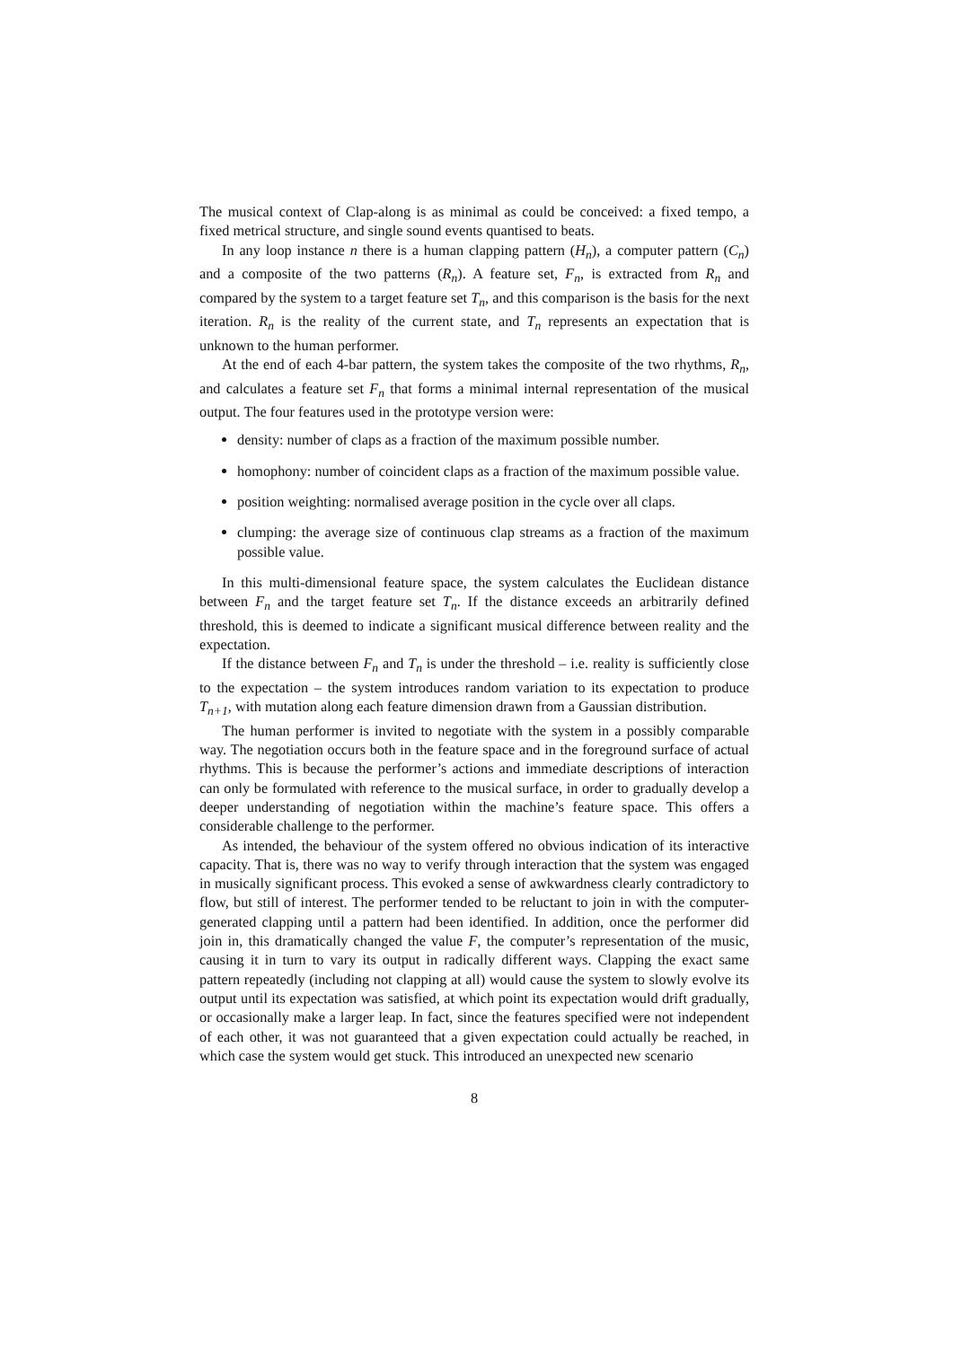The musical context of Clap-along is as minimal as could be conceived: a fixed tempo, a fixed metrical structure, and single sound events quantised to beats.
In any loop instance n there is a human clapping pattern (H<sub>n</sub>), a computer pattern (C<sub>n</sub>) and a composite of the two patterns (R<sub>n</sub>). A feature set, F<sub>n</sub>, is extracted from R<sub>n</sub> and compared by the system to a target feature set T<sub>n</sub>, and this comparison is the basis for the next iteration. R<sub>n</sub> is the reality of the current state, and T<sub>n</sub> represents an expectation that is unknown to the human performer.
At the end of each 4-bar pattern, the system takes the composite of the two rhythms, R<sub>n</sub>, and calculates a feature set F<sub>n</sub> that forms a minimal internal representation of the musical output. The four features used in the prototype version were:
density: number of claps as a fraction of the maximum possible number.
homophony: number of coincident claps as a fraction of the maximum possible value.
position weighting: normalised average position in the cycle over all claps.
clumping: the average size of continuous clap streams as a fraction of the maximum possible value.
In this multi-dimensional feature space, the system calculates the Euclidean distance between F<sub>n</sub> and the target feature set T<sub>n</sub>. If the distance exceeds an arbitrarily defined threshold, this is deemed to indicate a significant musical difference between reality and the expectation.
If the distance between F<sub>n</sub> and T<sub>n</sub> is under the threshold – i.e. reality is sufficiently close to the expectation – the system introduces random variation to its expectation to produce T<sub>n+1</sub>, with mutation along each feature dimension drawn from a Gaussian distribution.
The human performer is invited to negotiate with the system in a possibly comparable way. The negotiation occurs both in the feature space and in the foreground surface of actual rhythms. This is because the performer’s actions and immediate descriptions of interaction can only be formulated with reference to the musical surface, in order to gradually develop a deeper understanding of negotiation within the machine’s feature space. This offers a considerable challenge to the performer.
As intended, the behaviour of the system offered no obvious indication of its interactive capacity. That is, there was no way to verify through interaction that the system was engaged in musically significant process. This evoked a sense of awkwardness clearly contradictory to flow, but still of interest. The performer tended to be reluctant to join in with the computer-generated clapping until a pattern had been identified. In addition, once the performer did join in, this dramatically changed the value F, the computer’s representation of the music, causing it in turn to vary its output in radically different ways. Clapping the exact same pattern repeatedly (including not clapping at all) would cause the system to slowly evolve its output until its expectation was satisfied, at which point its expectation would drift gradually, or occasionally make a larger leap. In fact, since the features specified were not independent of each other, it was not guaranteed that a given expectation could actually be reached, in which case the system would get stuck. This introduced an unexpected new scenario
8